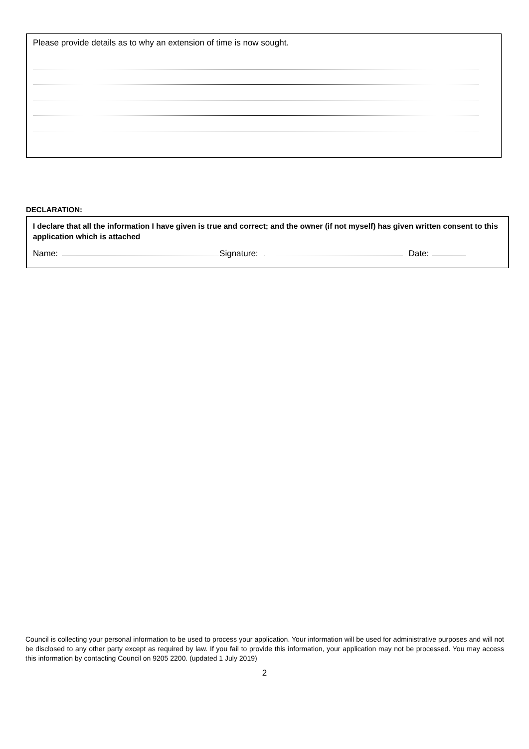Please provide details as to why an extension of time is now sought.
DECLARATION:
I declare that all the information I have given is true and correct; and the owner (if not myself) has given written consent to this application which is attached
Name: Signature: Date:
Council is collecting your personal information to be used to process your application. Your information will be used for administrative purposes and will not be disclosed to any other party except as required by law. If you fail to provide this information, your application may not be processed. You may access this information by contacting Council on 9205 2200. (updated 1 July 2019)
2